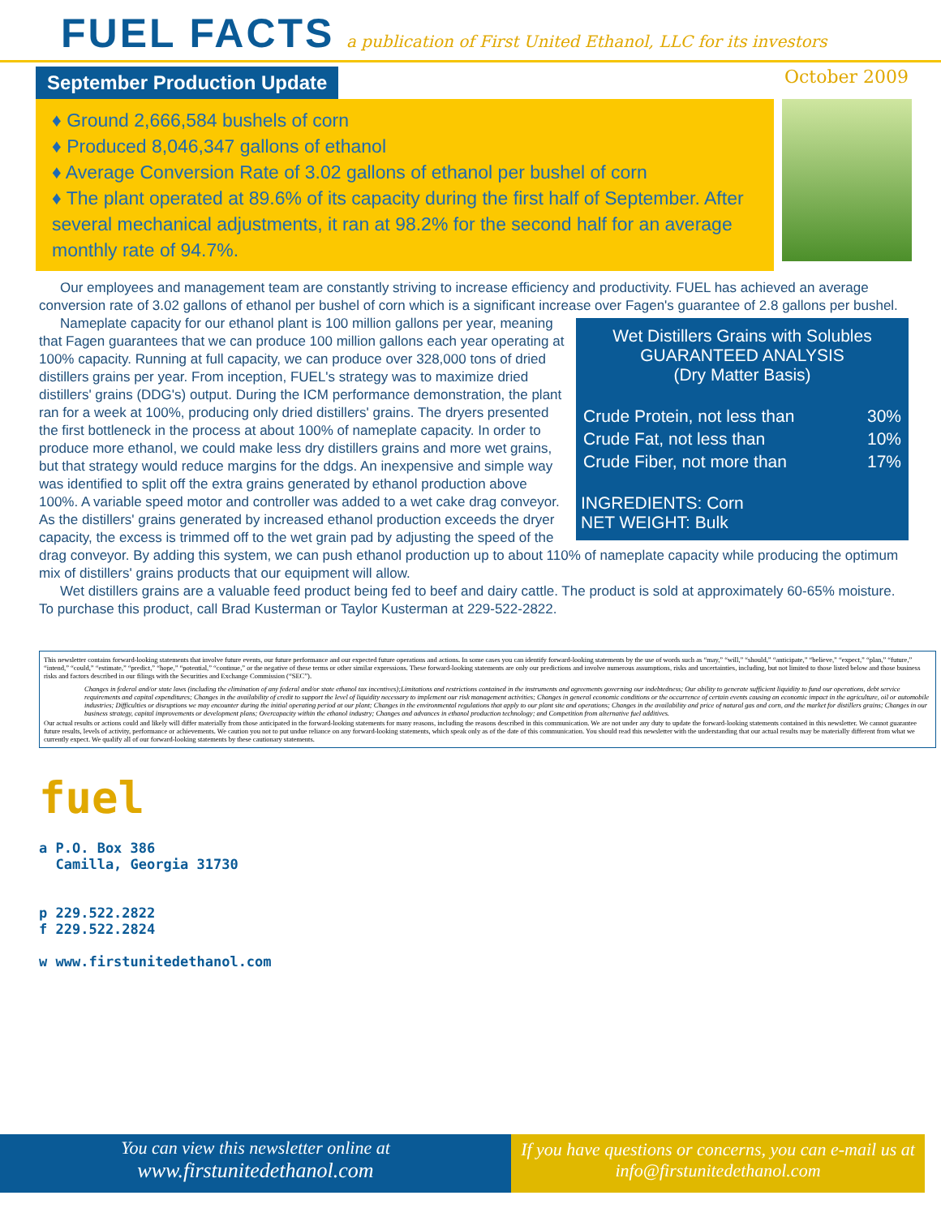FUEL FACTS a publication of First United Ethanol, LLC for its investors
September Production Update October 2009
♦ Ground 2,666,584 bushels of corn
♦ Produced 8,046,347 gallons of ethanol
♦ Average Conversion Rate of 3.02 gallons of ethanol per bushel of corn
♦ The plant operated at 89.6% of its capacity during the first half of September. After several mechanical adjustments, it ran at 98.2% for the second half for an average monthly rate of 94.7%.
Our employees and management team are constantly striving to increase efficiency and productivity. FUEL has achieved an average conversion rate of 3.02 gallons of ethanol per bushel of corn which is a significant increase over Fagen's guarantee of 2.8 gallons per bushel.
Wet Distillers Grains with Solubles
GUARANTEED ANALYSIS
(Dry Matter Basis)
| Crude Protein, not less than | 30% |
| Crude Fat, not less than | 10% |
| Crude Fiber, not more than | 17% |
INGREDIENTS: Corn
NET WEIGHT: Bulk
Nameplate capacity for our ethanol plant is 100 million gallons per year, meaning that Fagen guarantees that we can produce 100 million gallons each year operating at 100% capacity. Running at full capacity, we can produce over 328,000 tons of dried distillers grains per year. From inception, FUEL's strategy was to maximize dried distillers' grains (DDG's) output. During the ICM performance demonstration, the plant ran for a week at 100%, producing only dried distillers' grains. The dryers presented the first bottleneck in the process at about 100% of nameplate capacity. In order to produce more ethanol, we could make less dry distillers grains and more wet grains, but that strategy would reduce margins for the ddgs. An inexpensive and simple way was identified to split off the extra grains generated by ethanol production above 100%. A variable speed motor and controller was added to a wet cake drag conveyor. As the distillers' grains generated by increased ethanol production exceeds the dryer capacity, the excess is trimmed off to the wet grain pad by adjusting the speed of the drag conveyor. By adding this system, we can push ethanol production up to about 110% of nameplate capacity while producing the optimum mix of distillers' grains products that our equipment will allow.
Wet distillers grains are a valuable feed product being fed to beef and dairy cattle. The product is sold at approximately 60-65% moisture. To purchase this product, call Brad Kusterman or Taylor Kusterman at 229-522-2822.
This newsletter contains forward-looking statements that involve future events, our future performance and our expected future operations and actions. In some cases you can identify forward-looking statements by the use of words such as “may,” “will,” “should,” “anticipate,” “believe,” “expect,” “plan,” “future,” “intend,” “could,” “estimate,” “predict,” “hope,” “potential,” “continue,” or the negative of these terms or other similar expressions. These forward-looking statements are only our predictions and involve numerous assumptions, risks and uncertainties, including, but not limited to those listed below and those business risks and factors described in our filings with the Securities and Exchange Commission (“SEC”).
Changes in federal and/or state laws (including the elimination of any federal and/or state ethanol tax incentives);Limitations and restrictions contained in the instruments and agreements governing our indebtedness; Our ability to generate sufficient liquidity to fund our operations, debt service requirements and capital expenditures; Changes in the availability of credit to support the level of liquidity necessary to implement our risk management activities; Changes in general economic conditions or the occurrence of certain events causing an economic impact in the agriculture, oil or automobile industries; Difficulties or disruptions we may encounter during the initial operating period at our plant; Changes in the environmental regulations that apply to our plant site and operations; Changes in the availability and price of natural gas and corn, and the market for distillers grains; Changes in our business strategy, capital improvements or development plans; Overcapacity within the ethanol industry; Changes and advances in ethanol production technology; and Competition from alternative fuel additives.
Our actual results or actions could and likely will differ materially from those anticipated in the forward-looking statements for many reasons, including the reasons described in this communication. We are not under any duty to update the forward-looking statements contained in this newsletter. We cannot guarantee future results, levels of activity, performance or achievements. We caution you not to put undue reliance on any forward-looking statements, which speak only as of the date of this communication. You should read this newsletter with the understanding that our actual results may be materially different from what we currently expect. We qualify all of our forward-looking statements by these cautionary statements.
fuel
a P.O. Box 386
Camilla, Georgia 31730
p 229.522.2822
f 229.522.2824
w www.firstunitedethanol.com
You can view this newsletter online at
www.firstunitedethanol.com
If you have questions or concerns, you can e-mail us at info@firstunitedethanol.com